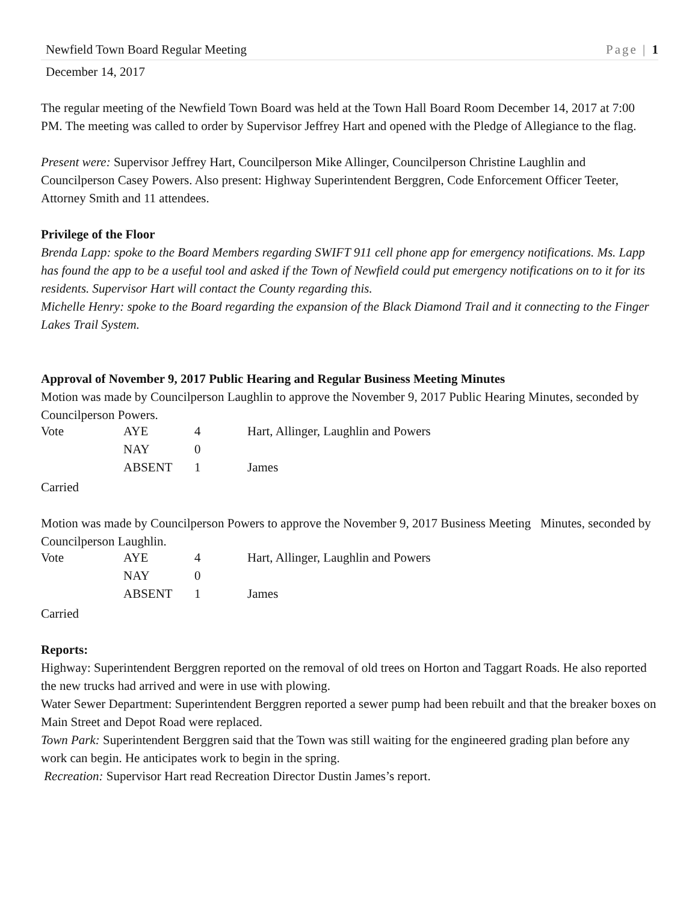Newfield Town Board Regular Meeting Page | 1
December 14, 2017
The regular meeting of the Newfield Town Board was held at the Town Hall Board Room December 14, 2017 at 7:00 PM. The meeting was called to order by Supervisor Jeffrey Hart and opened with the Pledge of Allegiance to the flag.
Present were: Supervisor Jeffrey Hart, Councilperson Mike Allinger, Councilperson Christine Laughlin and Councilperson Casey Powers. Also present: Highway Superintendent Berggren, Code Enforcement Officer Teeter, Attorney Smith and 11 attendees.
Privilege of the Floor
Brenda Lapp: spoke to the Board Members regarding SWIFT 911 cell phone app for emergency notifications. Ms. Lapp has found the app to be a useful tool and asked if the Town of Newfield could put emergency notifications on to it for its residents. Supervisor Hart will contact the County regarding this.
Michelle Henry: spoke to the Board regarding the expansion of the Black Diamond Trail and it connecting to the Finger Lakes Trail System.
Approval of November 9, 2017 Public Hearing and Regular Business Meeting Minutes
Motion was made by Councilperson Laughlin to approve the November 9, 2017 Public Hearing Minutes, seconded by Councilperson Powers.
| Vote | AYE | 4 | Hart, Allinger, Laughlin and Powers |
| | NAY | 0 | |
| | ABSENT | 1 | James |
Carried
Motion was made by Councilperson Powers to approve the November 9, 2017 Business Meeting Minutes, seconded by Councilperson Laughlin.
| Vote | AYE | 4 | Hart, Allinger, Laughlin and Powers |
| | NAY | 0 | |
| | ABSENT | 1 | James |
Carried
Reports:
Highway: Superintendent Berggren reported on the removal of old trees on Horton and Taggart Roads. He also reported the new trucks had arrived and were in use with plowing.
Water Sewer Department: Superintendent Berggren reported a sewer pump had been rebuilt and that the breaker boxes on Main Street and Depot Road were replaced.
Town Park: Superintendent Berggren said that the Town was still waiting for the engineered grading plan before any work can begin. He anticipates work to begin in the spring.
Recreation: Supervisor Hart read Recreation Director Dustin James’s report.